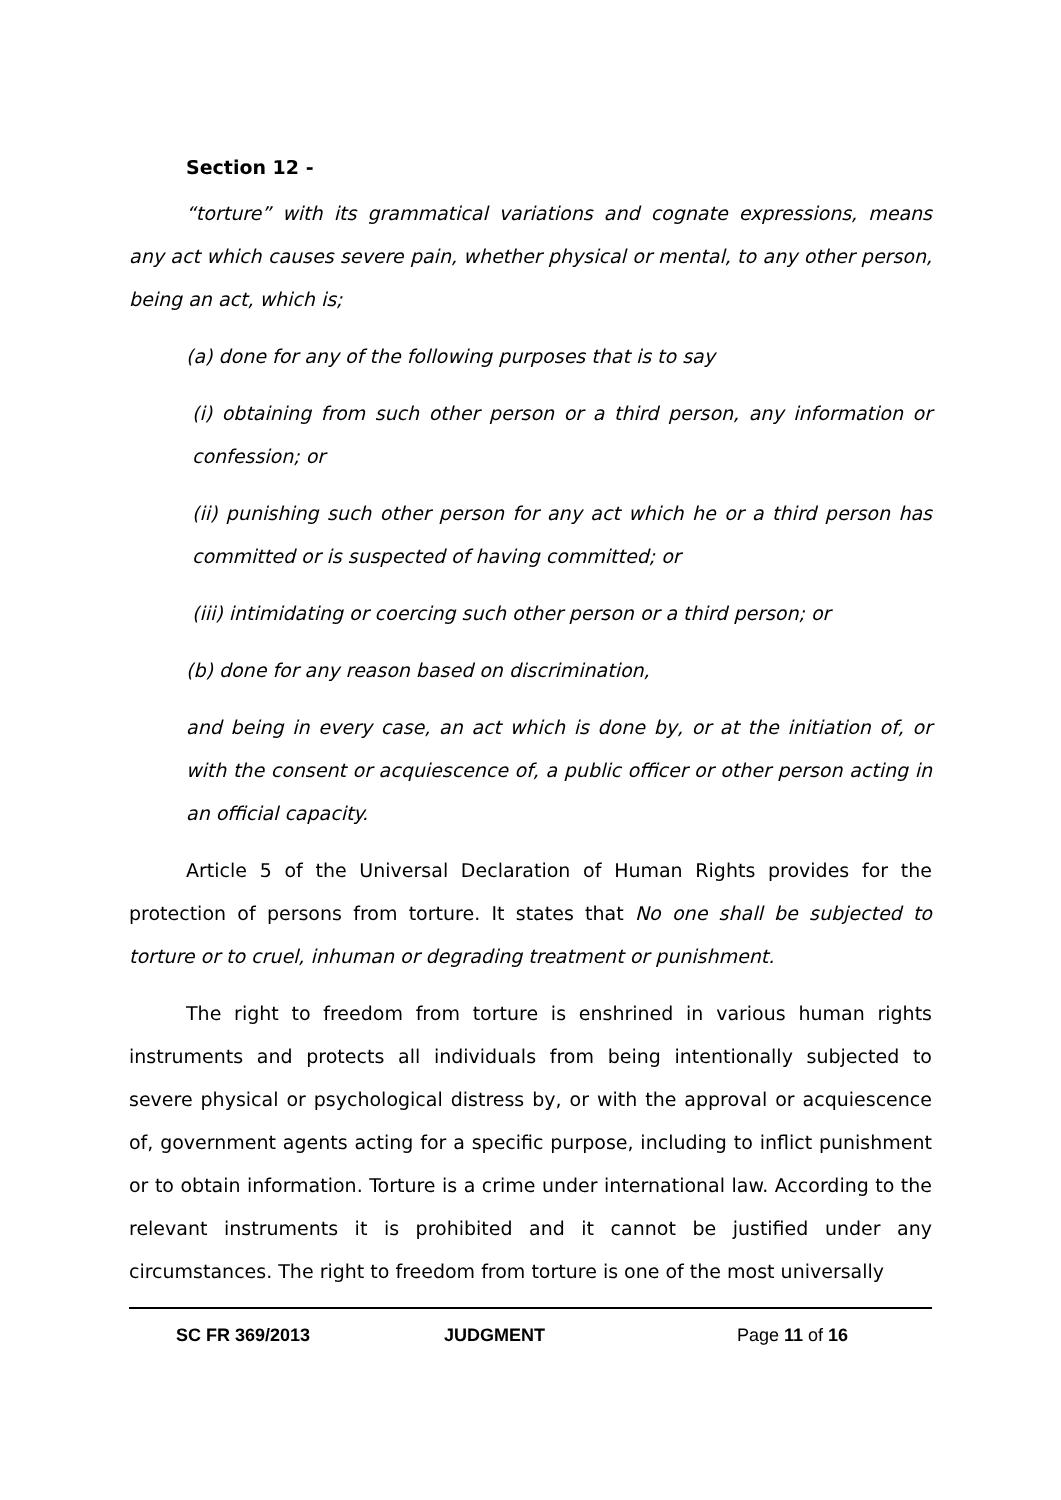Section 12 -
“torture” with its grammatical variations and cognate expressions, means any act which causes severe pain, whether physical or mental, to any other person, being an act, which is;
(a) done for any of the following purposes that is to say
(i) obtaining from such other person or a third person, any information or confession; or
(ii) punishing such other person for any act which he or a third person has committed or is suspected of having committed; or
(iii) intimidating or coercing such other person or a third person; or
(b) done for any reason based on discrimination,
and being in every case, an act which is done by, or at the initiation of, or with the consent or acquiescence of, a public officer or other person acting in an official capacity.
Article 5 of the Universal Declaration of Human Rights provides for the protection of persons from torture. It states that No one shall be subjected to torture or to cruel, inhuman or degrading treatment or punishment.
The right to freedom from torture is enshrined in various human rights instruments and protects all individuals from being intentionally subjected to severe physical or psychological distress by, or with the approval or acquiescence of, government agents acting for a specific purpose, including to inflict punishment or to obtain information. Torture is a crime under international law. According to the relevant instruments it is prohibited and it cannot be justified under any circumstances. The right to freedom from torture is one of the most universally
SC FR 369/2013 JUDGMENT Page 11 of 16